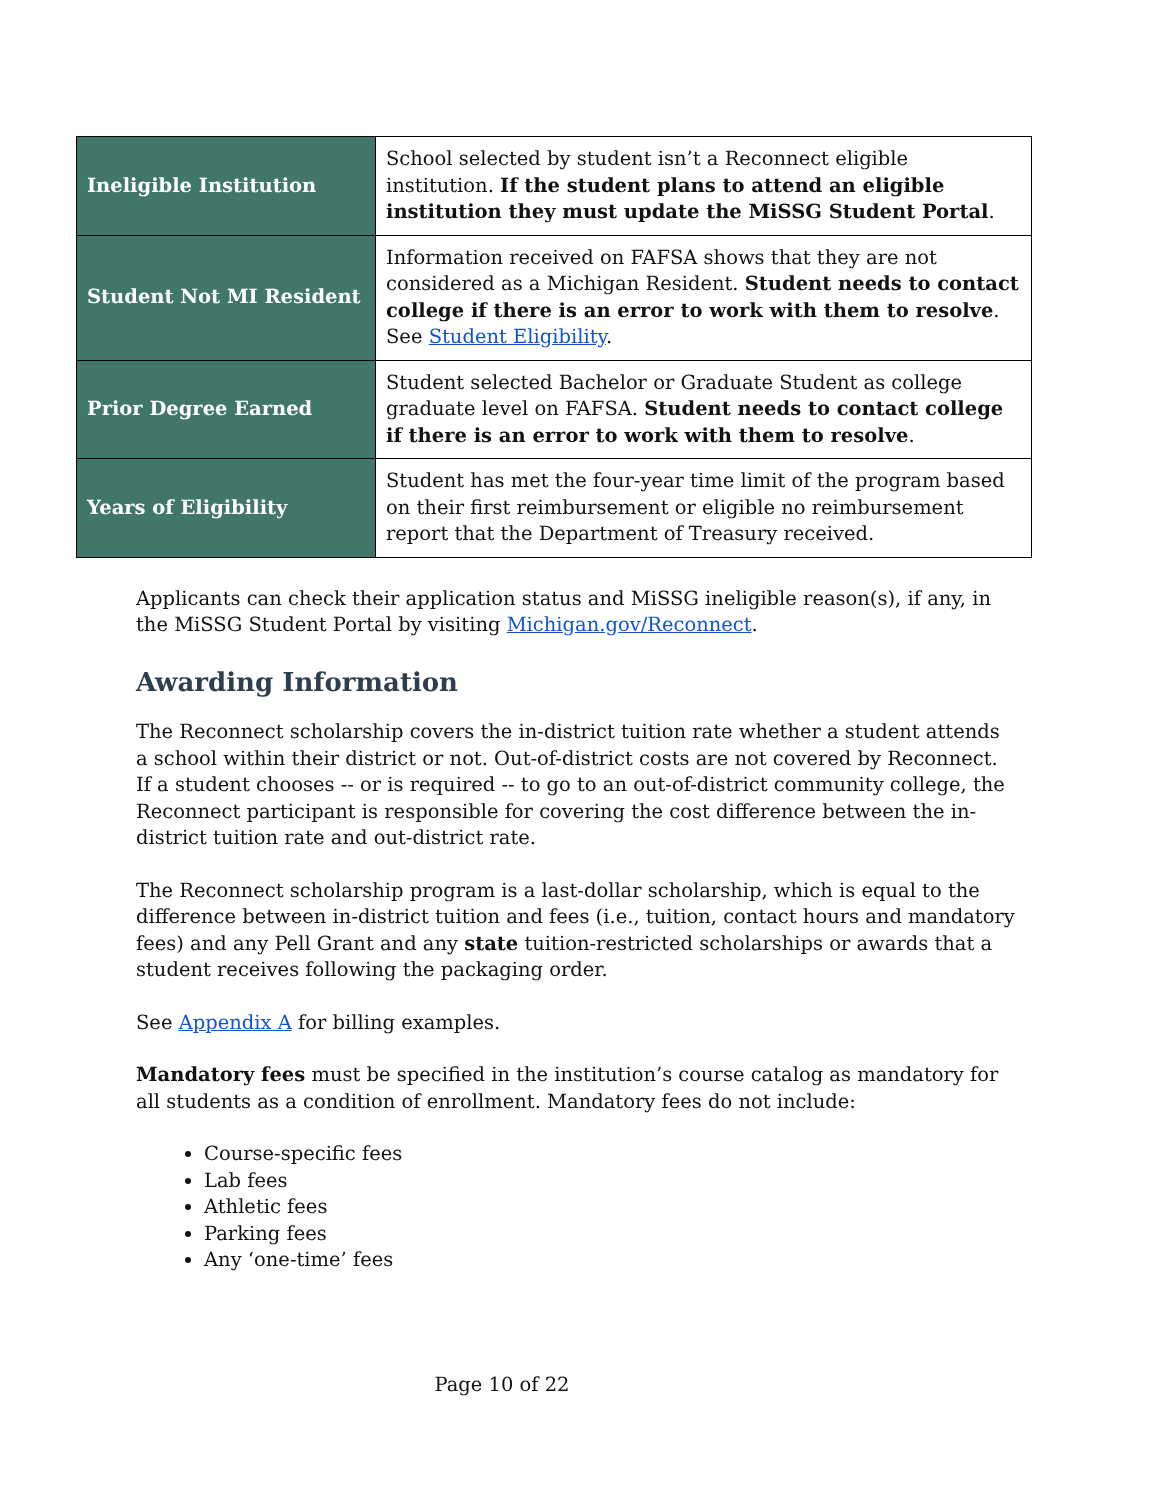| Ineligible Institution | School selected by student isn’t a Reconnect eligible institution. If the student plans to attend an eligible institution they must update the MiSSG Student Portal . |
| Student Not MI Resident | Information received on FAFSA shows that they are not considered as a Michigan Resident. Student needs to contact college if there is an error to work with them to resolve . See Student Eligibility . |
| Prior Degree Earned | Student selected Bachelor or Graduate Student as college graduate level on FAFSA. Student needs to contact college if there is an error to work with them to resolve . |
| Years of Eligibility | Student has met the four-year time limit of the program based on their first reimbursement or eligible no reimbursement report that the Department of Treasury received. |
Applicants can check their application status and MiSSG ineligible reason(s), if any, in the MiSSG Student Portal by visiting Michigan.gov/Reconnect.
Awarding Information
The Reconnect scholarship covers the in-district tuition rate whether a student attends a school within their district or not. Out-of-district costs are not covered by Reconnect. If a student chooses -- or is required -- to go to an out-of-district community college, the Reconnect participant is responsible for covering the cost difference between the in-district tuition rate and out-district rate.
The Reconnect scholarship program is a last-dollar scholarship, which is equal to the difference between in-district tuition and fees (i.e., tuition, contact hours and mandatory fees) and any Pell Grant and any state tuition-restricted scholarships or awards that a student receives following the packaging order.
See Appendix A for billing examples.
Mandatory fees must be specified in the institution’s course catalog as mandatory for all students as a condition of enrollment. Mandatory fees do not include:
Course-specific fees
Lab fees
Athletic fees
Parking fees
Any ‘one-time’ fees
Page 10 of 22